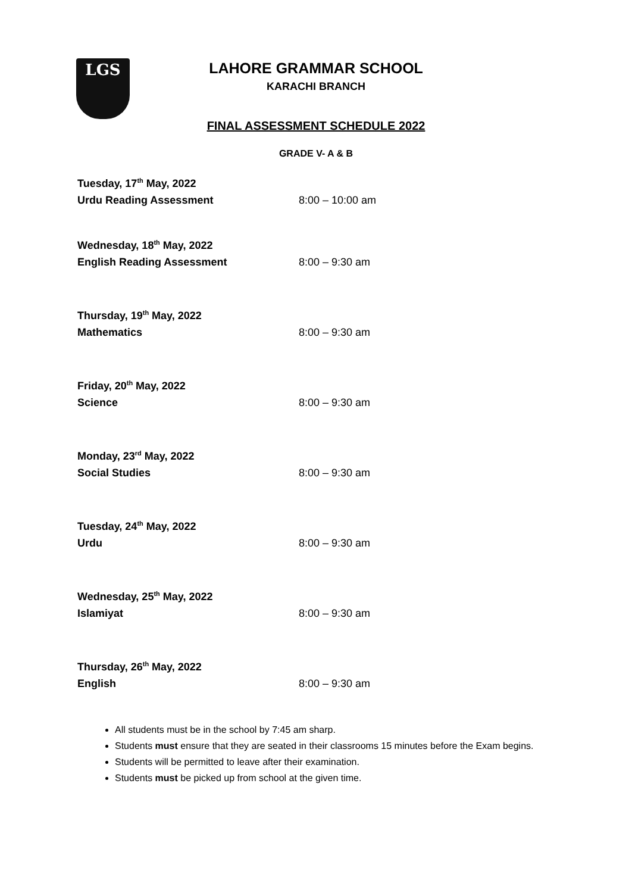LGS
LAHORE GRAMMAR SCHOOL
KARACHI BRANCH
FINAL ASSESSMENT SCHEDULE 2022
GRADE V- A & B
Tuesday, 17<sup>th</sup> May, 2022
Urdu Reading Assessment 8:00 – 10:00 am
Wednesday, 18<sup>th</sup> May, 2022
English Reading Assessment 8:00 – 9:30 am
Thursday, 19<sup>th</sup> May, 2022
Mathematics 8:00 – 9:30 am
Friday, 20<sup>th</sup> May, 2022
Science 8:00 – 9:30 am
Monday, 23<sup>rd</sup> May, 2022
Social Studies 8:00 – 9:30 am
Tuesday, 24<sup>th</sup> May, 2022
Urdu 8:00 – 9:30 am
Wednesday, 25<sup>th</sup> May, 2022
Islamiyat 8:00 – 9:30 am
Thursday, 26<sup>th</sup> May, 2022
English 8:00 – 9:30 am
All students must be in the school by 7:45 am sharp.
Students must ensure that they are seated in their classrooms 15 minutes before the Exam begins.
Students will be permitted to leave after their examination.
Students must be picked up from school at the given time.